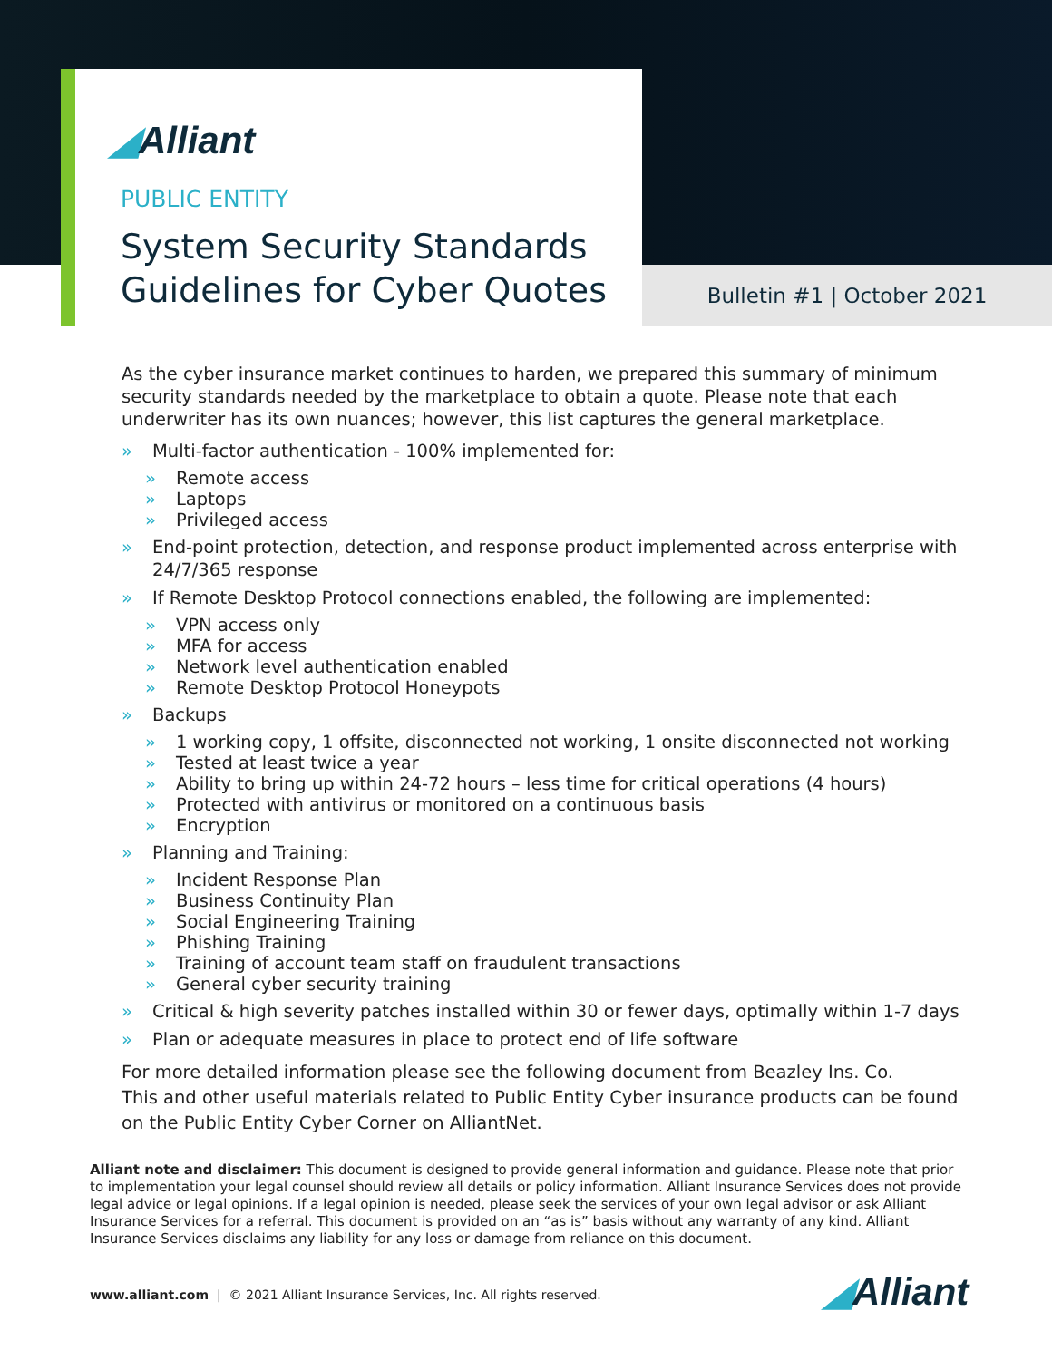◢Alliant
PUBLIC ENTITY
System Security Standards
Guidelines for Cyber Quotes
Bulletin #1 | October 2021
As the cyber insurance market continues to harden, we prepared this summary of minimum security standards needed by the marketplace to obtain a quote. Please note that each underwriter has its own nuances; however, this list captures the general marketplace.
» Multi-factor authentication - 100% implemented for:
» Remote access
» Laptops
» Privileged access
» End-point protection, detection, and response product implemented across enterprise with 24/7/365 response
» If Remote Desktop Protocol connections enabled, the following are implemented:
» VPN access only
» MFA for access
» Network level authentication enabled
» Remote Desktop Protocol Honeypots
» Backups
» 1 working copy, 1 offsite, disconnected not working, 1 onsite disconnected not working
» Tested at least twice a year
» Ability to bring up within 24-72 hours – less time for critical operations (4 hours)
» Protected with antivirus or monitored on a continuous basis
» Encryption
» Planning and Training:
» Incident Response Plan
» Business Continuity Plan
» Social Engineering Training
» Phishing Training
» Training of account team staff on fraudulent transactions
» General cyber security training
» Critical & high severity patches installed within 30 or fewer days, optimally within 1-7 days
» Plan or adequate measures in place to protect end of life software
For more detailed information please see the following document from Beazley Ins. Co.
This and other useful materials related to Public Entity Cyber insurance products can be found on the Public Entity Cyber Corner on AlliantNet.
Alliant note and disclaimer: This document is designed to provide general information and guidance. Please note that prior to implementation your legal counsel should review all details or policy information. Alliant Insurance Services does not provide legal advice or legal opinions. If a legal opinion is needed, please seek the services of your own legal advisor or ask Alliant Insurance Services for a referral. This document is provided on an “as is” basis without any warranty of any kind. Alliant Insurance Services disclaims any liability for any loss or damage from reliance on this document.
www.alliant.com | © 2021 Alliant Insurance Services, Inc. All rights reserved.
◢Alliant